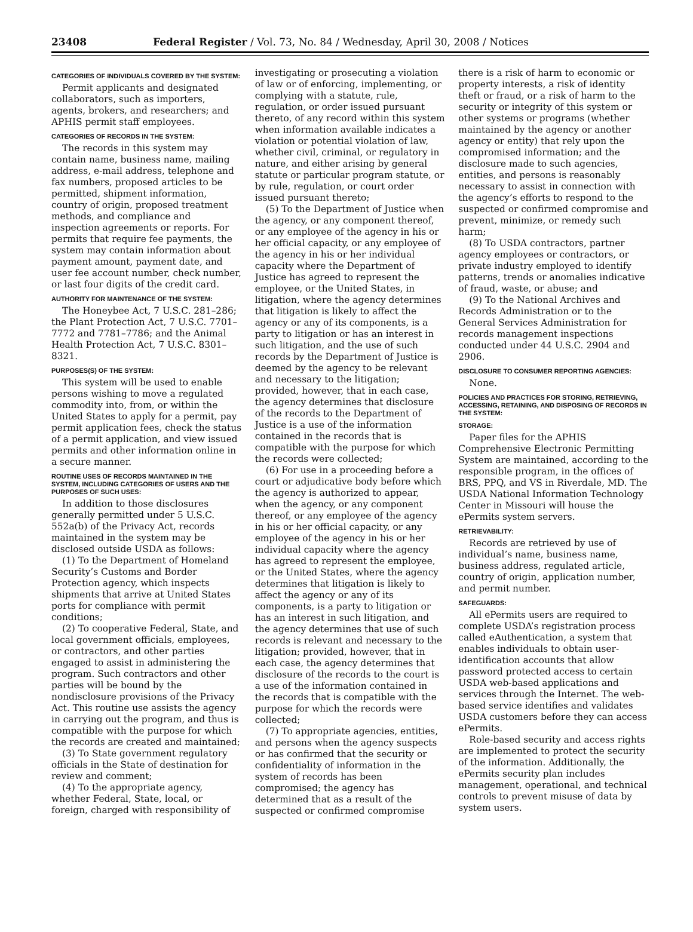23408 Federal Register / Vol. 73, No. 84 / Wednesday, April 30, 2008 / Notices
CATEGORIES OF INDIVIDUALS COVERED BY THE SYSTEM:
Permit applicants and designated collaborators, such as importers, agents, brokers, and researchers; and APHIS permit staff employees.
CATEGORIES OF RECORDS IN THE SYSTEM:
The records in this system may contain name, business name, mailing address, e-mail address, telephone and fax numbers, proposed articles to be permitted, shipment information, country of origin, proposed treatment methods, and compliance and inspection agreements or reports. For permits that require fee payments, the system may contain information about payment amount, payment date, and user fee account number, check number, or last four digits of the credit card.
AUTHORITY FOR MAINTENANCE OF THE SYSTEM:
The Honeybee Act, 7 U.S.C. 281–286; the Plant Protection Act, 7 U.S.C. 7701–7772 and 7781–7786; and the Animal Health Protection Act, 7 U.S.C. 8301–8321.
PURPOSES(S) OF THE SYSTEM:
This system will be used to enable persons wishing to move a regulated commodity into, from, or within the United States to apply for a permit, pay permit application fees, check the status of a permit application, and view issued permits and other information online in a secure manner.
ROUTINE USES OF RECORDS MAINTAINED IN THE SYSTEM, INCLUDING CATEGORIES OF USERS AND THE PURPOSES OF SUCH USES:
In addition to those disclosures generally permitted under 5 U.S.C. 552a(b) of the Privacy Act, records maintained in the system may be disclosed outside USDA as follows:
(1) To the Department of Homeland Security’s Customs and Border Protection agency, which inspects shipments that arrive at United States ports for compliance with permit conditions;
(2) To cooperative Federal, State, and local government officials, employees, or contractors, and other parties engaged to assist in administering the program. Such contractors and other parties will be bound by the nondisclosure provisions of the Privacy Act. This routine use assists the agency in carrying out the program, and thus is compatible with the purpose for which the records are created and maintained;
(3) To State government regulatory officials in the State of destination for review and comment;
(4) To the appropriate agency, whether Federal, State, local, or foreign, charged with responsibility of investigating or prosecuting a violation of law or of enforcing, implementing, or complying with a statute, rule, regulation, or order issued pursuant thereto, of any record within this system when information available indicates a violation or potential violation of law, whether civil, criminal, or regulatory in nature, and either arising by general statute or particular program statute, or by rule, regulation, or court order issued pursuant thereto;
(5) To the Department of Justice when the agency, or any component thereof, or any employee of the agency in his or her official capacity, or any employee of the agency in his or her individual capacity where the Department of Justice has agreed to represent the employee, or the United States, in litigation, where the agency determines that litigation is likely to affect the agency or any of its components, is a party to litigation or has an interest in such litigation, and the use of such records by the Department of Justice is deemed by the agency to be relevant and necessary to the litigation; provided, however, that in each case, the agency determines that disclosure of the records to the Department of Justice is a use of the information contained in the records that is compatible with the purpose for which the records were collected;
(6) For use in a proceeding before a court or adjudicative body before which the agency is authorized to appear, when the agency, or any component thereof, or any employee of the agency in his or her official capacity, or any employee of the agency in his or her individual capacity where the agency has agreed to represent the employee, or the United States, where the agency determines that litigation is likely to affect the agency or any of its components, is a party to litigation or has an interest in such litigation, and the agency determines that use of such records is relevant and necessary to the litigation; provided, however, that in each case, the agency determines that disclosure of the records to the court is a use of the information contained in the records that is compatible with the purpose for which the records were collected;
(7) To appropriate agencies, entities, and persons when the agency suspects or has confirmed that the security or confidentiality of information in the system of records has been compromised; the agency has determined that as a result of the suspected or confirmed compromise there is a risk of harm to economic or property interests, a risk of identity theft or fraud, or a risk of harm to the security or integrity of this system or other systems or programs (whether maintained by the agency or another agency or entity) that rely upon the compromised information; and the disclosure made to such agencies, entities, and persons is reasonably necessary to assist in connection with the agency’s efforts to respond to the suspected or confirmed compromise and prevent, minimize, or remedy such harm;
(8) To USDA contractors, partner agency employees or contractors, or private industry employed to identify patterns, trends or anomalies indicative of fraud, waste, or abuse; and
(9) To the National Archives and Records Administration or to the General Services Administration for records management inspections conducted under 44 U.S.C. 2904 and 2906.
DISCLOSURE TO CONSUMER REPORTING AGENCIES:
None.
POLICIES AND PRACTICES FOR STORING, RETRIEVING, ACCESSING, RETAINING, AND DISPOSING OF RECORDS IN THE SYSTEM:
STORAGE:
Paper files for the APHIS Comprehensive Electronic Permitting System are maintained, according to the responsible program, in the offices of BRS, PPQ, and VS in Riverdale, MD. The USDA National Information Technology Center in Missouri will house the ePermits system servers.
RETRIEVABILITY:
Records are retrieved by use of individual’s name, business name, business address, regulated article, country of origin, application number, and permit number.
SAFEGUARDS:
All ePermits users are required to complete USDA’s registration process called eAuthentication, a system that enables individuals to obtain user-identification accounts that allow password protected access to certain USDA web-based applications and services through the Internet. The web-based service identifies and validates USDA customers before they can access ePermits.
Role-based security and access rights are implemented to protect the security of the information. Additionally, the ePermits security plan includes management, operational, and technical controls to prevent misuse of data by system users.